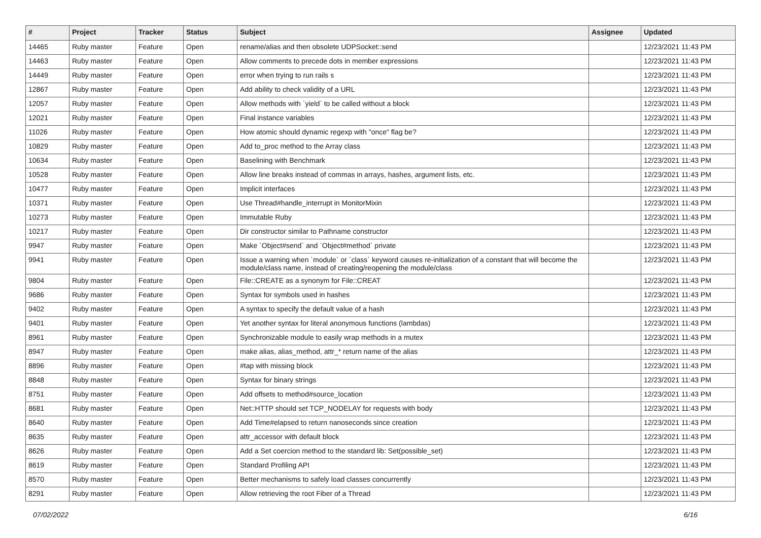| # | Project | Tracker | Status | Subject | Assignee | Updated |
| --- | --- | --- | --- | --- | --- | --- |
| 14465 | Ruby master | Feature | Open | rename/alias and then obsolete UDPSocket::send | | 12/23/2021 11:43 PM |
| 14463 | Ruby master | Feature | Open | Allow comments to precede dots in member expressions | | 12/23/2021 11:43 PM |
| 14449 | Ruby master | Feature | Open | error when trying to run rails s | | 12/23/2021 11:43 PM |
| 12867 | Ruby master | Feature | Open | Add ability to check validity of a URL | | 12/23/2021 11:43 PM |
| 12057 | Ruby master | Feature | Open | Allow methods with `yield` to be called without a block | | 12/23/2021 11:43 PM |
| 12021 | Ruby master | Feature | Open | Final instance variables | | 12/23/2021 11:43 PM |
| 11026 | Ruby master | Feature | Open | How atomic should dynamic regexp with "once" flag be? | | 12/23/2021 11:43 PM |
| 10829 | Ruby master | Feature | Open | Add to_proc method to the Array class | | 12/23/2021 11:43 PM |
| 10634 | Ruby master | Feature | Open | Baselining with Benchmark | | 12/23/2021 11:43 PM |
| 10528 | Ruby master | Feature | Open | Allow line breaks instead of commas in arrays, hashes, argument lists, etc. | | 12/23/2021 11:43 PM |
| 10477 | Ruby master | Feature | Open | Implicit interfaces | | 12/23/2021 11:43 PM |
| 10371 | Ruby master | Feature | Open | Use Thread#handle_interrupt in MonitorMixin | | 12/23/2021 11:43 PM |
| 10273 | Ruby master | Feature | Open | Immutable Ruby | | 12/23/2021 11:43 PM |
| 10217 | Ruby master | Feature | Open | Dir constructor similar to Pathname constructor | | 12/23/2021 11:43 PM |
| 9947 | Ruby master | Feature | Open | Make `Object#send` and `Object#method` private | | 12/23/2021 11:43 PM |
| 9941 | Ruby master | Feature | Open | Issue a warning when `module` or `class` keyword causes re-initialization of a constant that will become the module/class name, instead of creating/reopening the module/class | | 12/23/2021 11:43 PM |
| 9804 | Ruby master | Feature | Open | File::CREATE as a synonym for File::CREAT | | 12/23/2021 11:43 PM |
| 9686 | Ruby master | Feature | Open | Syntax for symbols used in hashes | | 12/23/2021 11:43 PM |
| 9402 | Ruby master | Feature | Open | A syntax to specify the default value of a hash | | 12/23/2021 11:43 PM |
| 9401 | Ruby master | Feature | Open | Yet another syntax for literal anonymous functions (lambdas) | | 12/23/2021 11:43 PM |
| 8961 | Ruby master | Feature | Open | Synchronizable module to easily wrap methods in a mutex | | 12/23/2021 11:43 PM |
| 8947 | Ruby master | Feature | Open | make alias, alias_method, attr_* return name of the alias | | 12/23/2021 11:43 PM |
| 8896 | Ruby master | Feature | Open | #tap with missing block | | 12/23/2021 11:43 PM |
| 8848 | Ruby master | Feature | Open | Syntax for binary strings | | 12/23/2021 11:43 PM |
| 8751 | Ruby master | Feature | Open | Add offsets to method#source_location | | 12/23/2021 11:43 PM |
| 8681 | Ruby master | Feature | Open | Net::HTTP should set TCP_NODELAY for requests with body | | 12/23/2021 11:43 PM |
| 8640 | Ruby master | Feature | Open | Add Time#elapsed to return nanoseconds since creation | | 12/23/2021 11:43 PM |
| 8635 | Ruby master | Feature | Open | attr_accessor with default block | | 12/23/2021 11:43 PM |
| 8626 | Ruby master | Feature | Open | Add a Set coercion method to the standard lib: Set(possible_set) | | 12/23/2021 11:43 PM |
| 8619 | Ruby master | Feature | Open | Standard Profiling API | | 12/23/2021 11:43 PM |
| 8570 | Ruby master | Feature | Open | Better mechanisms to safely load classes concurrently | | 12/23/2021 11:43 PM |
| 8291 | Ruby master | Feature | Open | Allow retrieving the root Fiber of a Thread | | 12/23/2021 11:43 PM |
07/02/2022 6/16